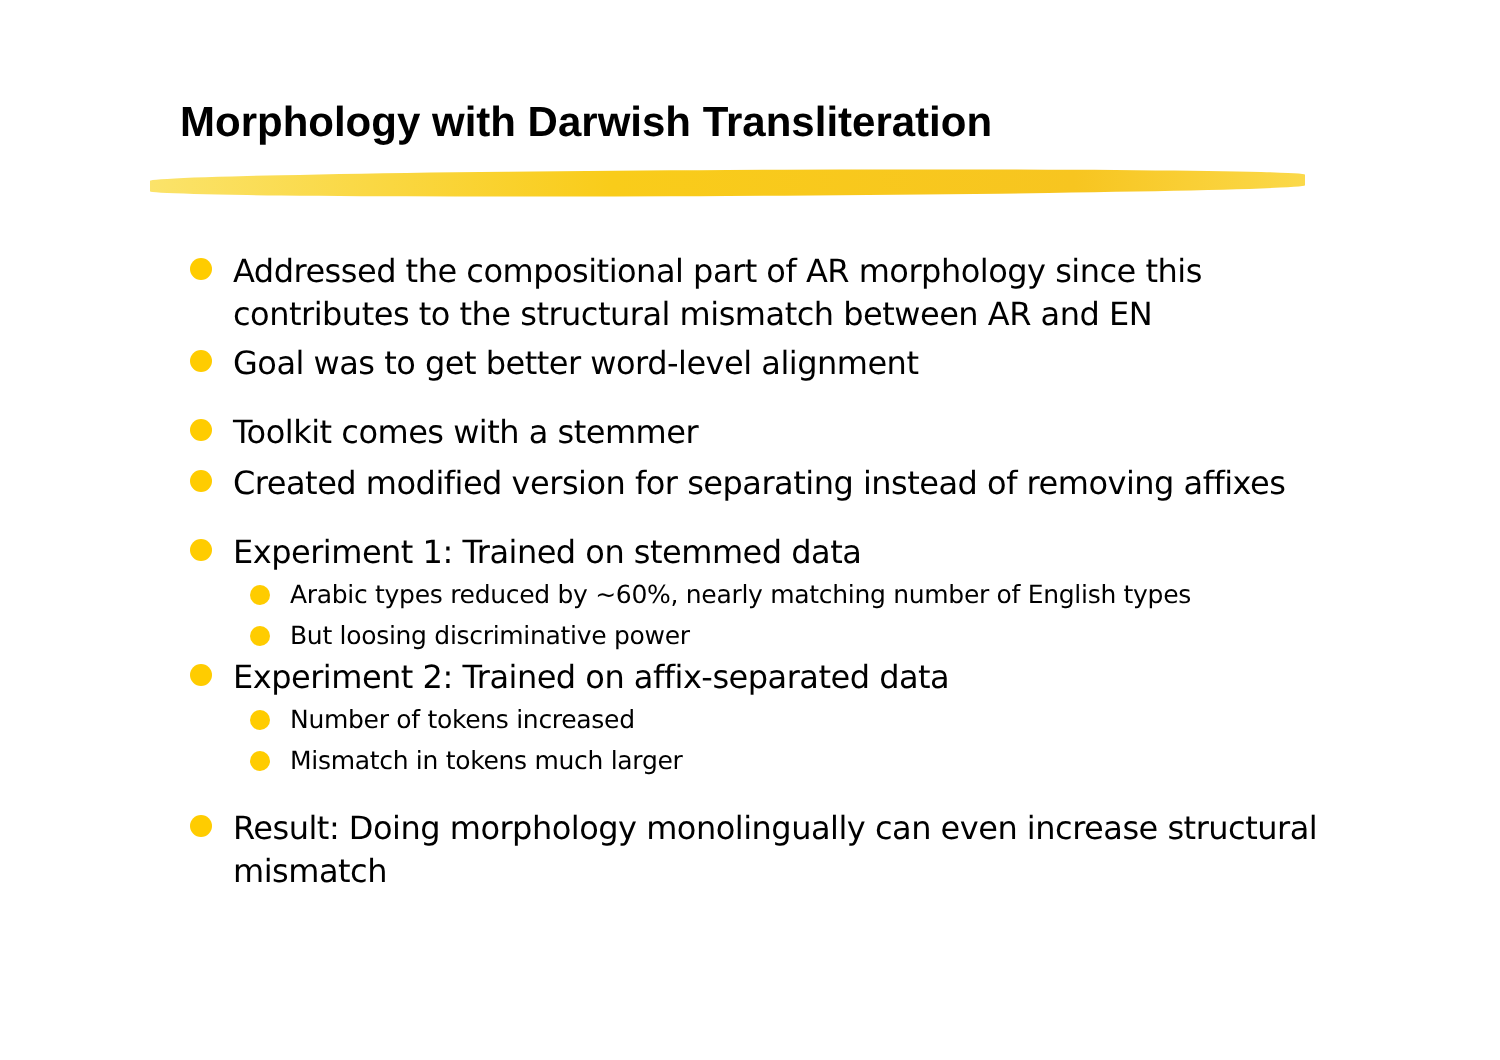Morphology with Darwish Transliteration
Addressed the compositional part of AR morphology since this contributes to the structural mismatch between AR and EN
Goal was to get better word-level alignment
Toolkit comes with a stemmer
Created modified version for separating instead of removing affixes
Experiment 1: Trained on stemmed data
Arabic types reduced by ~60%, nearly matching number of English types
But loosing discriminative power
Experiment 2: Trained on affix-separated data
Number of tokens increased
Mismatch in tokens much larger
Result: Doing morphology monolingually can even increase structural mismatch